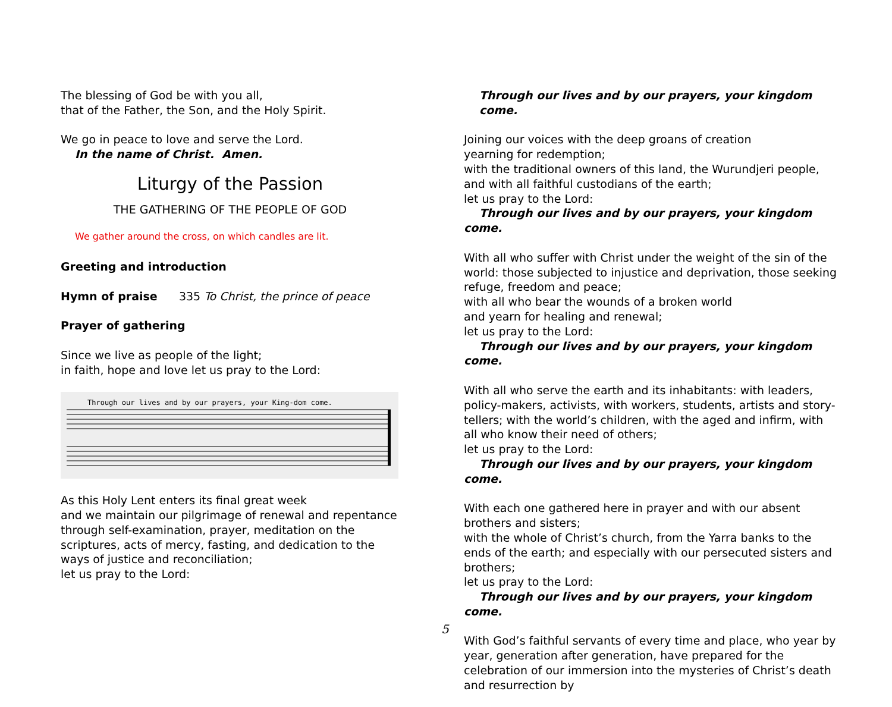The blessing of God be with you all,
that of the Father, the Son, and the Holy Spirit.
We go in peace to love and serve the Lord.
In the name of Christ. Amen.
Liturgy of the Passion
THE GATHERING OF THE PEOPLE OF GOD
We gather around the cross, on which candles are lit.
Greeting and introduction
Hymn of praise 335 To Christ, the prince of peace
Prayer of gathering
Since we live as people of the light;
in faith, hope and love let us pray to the Lord:
Through our lives and by our prayers, your King-dom come.
As this Holy Lent enters its final great week
and we maintain our pilgrimage of renewal and repentance through self-examination, prayer, meditation on the scriptures, acts of mercy, fasting, and dedication to the ways of justice and reconciliation;
let us pray to the Lord:
Through our lives and by our prayers, your kingdom come.
Joining our voices with the deep groans of creation
yearning for redemption;
with the traditional owners of this land, the Wurundjeri people,
and with all faithful custodians of the earth;
let us pray to the Lord:
Through our lives and by our prayers, your kingdom come.
With all who suffer with Christ under the weight of the sin of the world: those subjected to injustice and deprivation, those seeking refuge, freedom and peace;
with all who bear the wounds of a broken world
and yearn for healing and renewal;
let us pray to the Lord:
Through our lives and by our prayers, your kingdom come.
With all who serve the earth and its inhabitants: with leaders, policy-makers, activists, with workers, students, artists and story-tellers; with the world’s children, with the aged and infirm, with all who know their need of others;
let us pray to the Lord:
Through our lives and by our prayers, your kingdom come.
With each one gathered here in prayer and with our absent brothers and sisters;
with the whole of Christ’s church, from the Yarra banks to the ends of the earth; and especially with our persecuted sisters and brothers;
let us pray to the Lord:
Through our lives and by our prayers, your kingdom come.
With God’s faithful servants of every time and place, who year by year, generation after generation, have prepared for the celebration of our immersion into the mysteries of Christ’s death and resurrection by
5